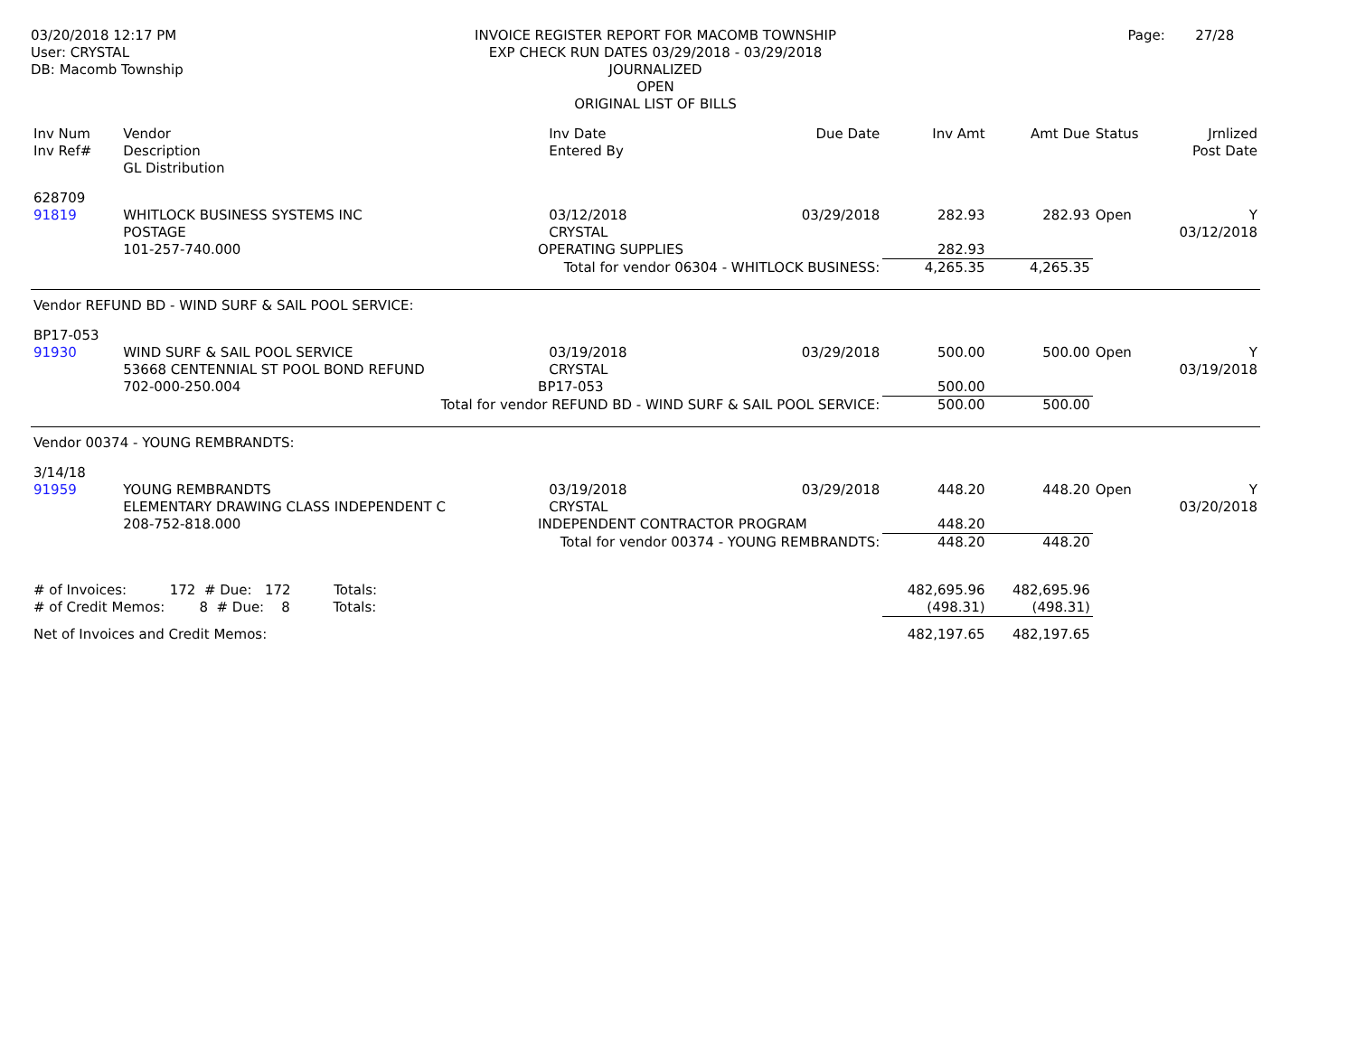03/20/2018 12:17 PM
User: CRYSTAL
DB: Macomb Township
INVOICE REGISTER REPORT FOR MACOMB TOWNSHIP
EXP CHECK RUN DATES 03/29/2018 - 03/29/2018
JOURNALIZED
OPEN
ORIGINAL LIST OF BILLS
Page: 27/28
| Inv Num Inv Ref# | Vendor Description GL Distribution | | Inv Date Entered By | Due Date | Inv Amt | Amt Due | Status | Jrnlized Post Date |
| --- | --- | --- | --- | --- | --- | --- | --- | --- |
| 628709 91819 | WHITLOCK BUSINESS SYSTEMS INC POSTAGE | | 03/12/2018 CRYSTAL | 03/29/2018 | 282.93 | 282.93 | Open | Y 03/12/2018 |
| | 101-257-740.000 | OPERATING SUPPLIES | | | 282.93 | | | |
| Total for vendor 06304 - WHITLOCK BUSINESS: | | | | | 4,265.35 | 4,265.35 | | |
| Vendor REFUND BD - WIND SURF & SAIL POOL SERVICE: | | | | | | | | |
| BP17-053 91930 | WIND SURF & SAIL POOL SERVICE 53668 CENTENNIAL ST POOL BOND REFUND | | 03/19/2018 CRYSTAL | 03/29/2018 | 500.00 | 500.00 | Open | Y 03/19/2018 |
| | 702-000-250.004 | BP17-053 | | | 500.00 | | | |
| Total for vendor REFUND BD - WIND SURF & SAIL POOL SERVICE: | | | | | 500.00 | 500.00 | | |
| Vendor 00374 - YOUNG REMBRANDTS: | | | | | | | | |
| 3/14/18 91959 | YOUNG REMBRANDTS ELEMENTARY DRAWING CLASS INDEPENDENT C | | 03/19/2018 CRYSTAL | 03/29/2018 | 448.20 | 448.20 | Open | Y 03/20/2018 |
| | 208-752-818.000 | INDEPENDENT CONTRACTOR PROGRAM | | | 448.20 | | | |
| Total for vendor 00374 - YOUNG REMBRANDTS: | | | | | 448.20 | 448.20 | | |
| # of Invoices: 172 # Due: 172 Totals: | | | | | 482,695.96 | 482,695.96 | | |
| # of Credit Memos: 8 # Due: 8 Totals: | | | | | (498.31) | (498.31) | | |
| Net of Invoices and Credit Memos: | | | | | 482,197.65 | 482,197.65 | | |